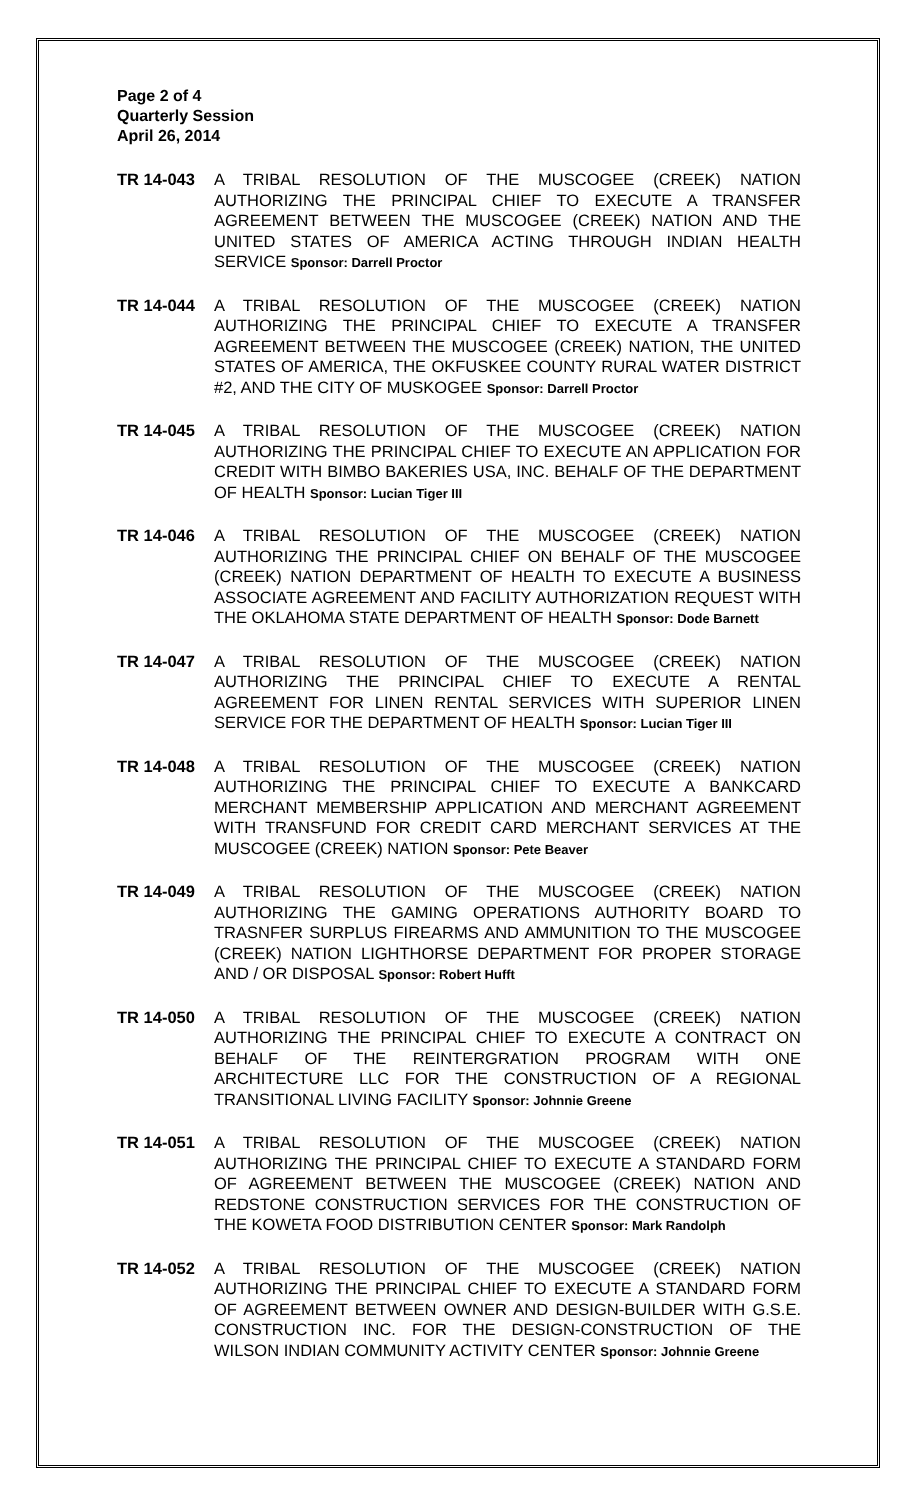Page 2 of 4
Quarterly Session
April 26, 2014
TR 14-043 A TRIBAL RESOLUTION OF THE MUSCOGEE (CREEK) NATION AUTHORIZING THE PRINCIPAL CHIEF TO EXECUTE A TRANSFER AGREEMENT BETWEEN THE MUSCOGEE (CREEK) NATION AND THE UNITED STATES OF AMERICA ACTING THROUGH INDIAN HEALTH SERVICE Sponsor: Darrell Proctor
TR 14-044 A TRIBAL RESOLUTION OF THE MUSCOGEE (CREEK) NATION AUTHORIZING THE PRINCIPAL CHIEF TO EXECUTE A TRANSFER AGREEMENT BETWEEN THE MUSCOGEE (CREEK) NATION, THE UNITED STATES OF AMERICA, THE OKFUSKEE COUNTY RURAL WATER DISTRICT #2, AND THE CITY OF MUSKOGEE Sponsor: Darrell Proctor
TR 14-045 A TRIBAL RESOLUTION OF THE MUSCOGEE (CREEK) NATION AUTHORIZING THE PRINCIPAL CHIEF TO EXECUTE AN APPLICATION FOR CREDIT WITH BIMBO BAKERIES USA, INC. BEHALF OF THE DEPARTMENT OF HEALTH Sponsor: Lucian Tiger III
TR 14-046 A TRIBAL RESOLUTION OF THE MUSCOGEE (CREEK) NATION AUTHORIZING THE PRINCIPAL CHIEF ON BEHALF OF THE MUSCOGEE (CREEK) NATION DEPARTMENT OF HEALTH TO EXECUTE A BUSINESS ASSOCIATE AGREEMENT AND FACILITY AUTHORIZATION REQUEST WITH THE OKLAHOMA STATE DEPARTMENT OF HEALTH Sponsor: Dode Barnett
TR 14-047 A TRIBAL RESOLUTION OF THE MUSCOGEE (CREEK) NATION AUTHORIZING THE PRINCIPAL CHIEF TO EXECUTE A RENTAL AGREEMENT FOR LINEN RENTAL SERVICES WITH SUPERIOR LINEN SERVICE FOR THE DEPARTMENT OF HEALTH Sponsor: Lucian Tiger III
TR 14-048 A TRIBAL RESOLUTION OF THE MUSCOGEE (CREEK) NATION AUTHORIZING THE PRINCIPAL CHIEF TO EXECUTE A BANKCARD MERCHANT MEMBERSHIP APPLICATION AND MERCHANT AGREEMENT WITH TRANSFUND FOR CREDIT CARD MERCHANT SERVICES AT THE MUSCOGEE (CREEK) NATION Sponsor: Pete Beaver
TR 14-049 A TRIBAL RESOLUTION OF THE MUSCOGEE (CREEK) NATION AUTHORIZING THE GAMING OPERATIONS AUTHORITY BOARD TO TRASNFER SURPLUS FIREARMS AND AMMUNITION TO THE MUSCOGEE (CREEK) NATION LIGHTHORSE DEPARTMENT FOR PROPER STORAGE AND / OR DISPOSAL Sponsor: Robert Hufft
TR 14-050 A TRIBAL RESOLUTION OF THE MUSCOGEE (CREEK) NATION AUTHORIZING THE PRINCIPAL CHIEF TO EXECUTE A CONTRACT ON BEHALF OF THE REINTERGRATION PROGRAM WITH ONE ARCHITECTURE LLC FOR THE CONSTRUCTION OF A REGIONAL TRANSITIONAL LIVING FACILITY Sponsor: Johnnie Greene
TR 14-051 A TRIBAL RESOLUTION OF THE MUSCOGEE (CREEK) NATION AUTHORIZING THE PRINCIPAL CHIEF TO EXECUTE A STANDARD FORM OF AGREEMENT BETWEEN THE MUSCOGEE (CREEK) NATION AND REDSTONE CONSTRUCTION SERVICES FOR THE CONSTRUCTION OF THE KOWETA FOOD DISTRIBUTION CENTER Sponsor: Mark Randolph
TR 14-052 A TRIBAL RESOLUTION OF THE MUSCOGEE (CREEK) NATION AUTHORIZING THE PRINCIPAL CHIEF TO EXECUTE A STANDARD FORM OF AGREEMENT BETWEEN OWNER AND DESIGN-BUILDER WITH G.S.E. CONSTRUCTION INC. FOR THE DESIGN-CONSTRUCTION OF THE WILSON INDIAN COMMUNITY ACTIVITY CENTER Sponsor: Johnnie Greene